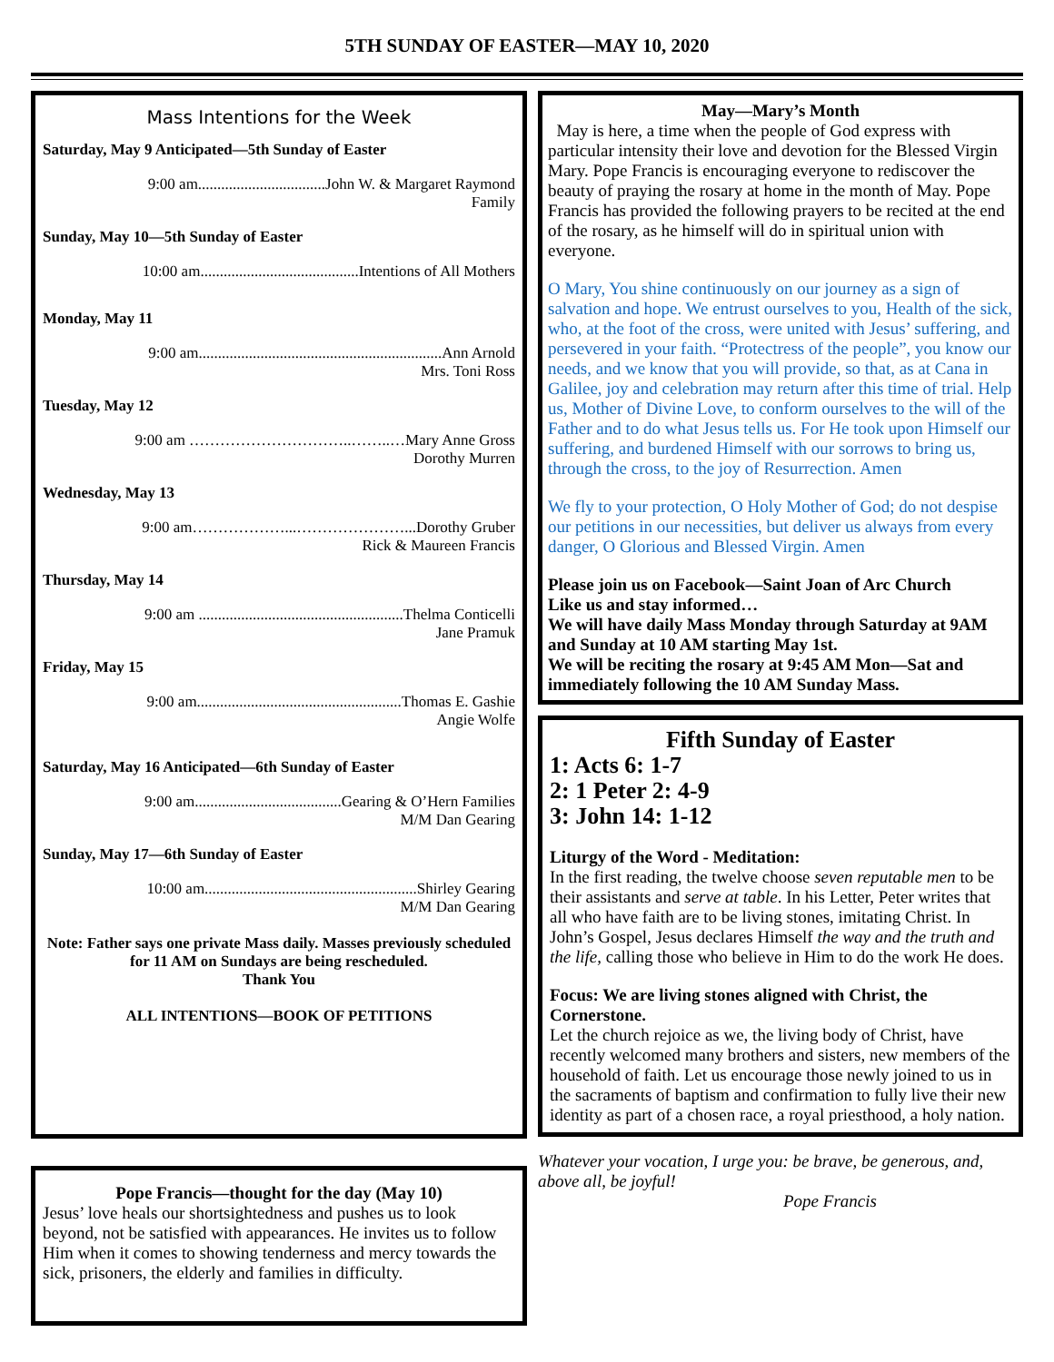5TH SUNDAY OF EASTER—MAY 10, 2020
Mass Intentions for the Week
Saturday, May 9 Anticipated—5th Sunday of Easter
9:00 am.................................John W. & Margaret Raymond
Family
Sunday, May 10—5th Sunday of Easter
10:00 am.........................................Intentions of All Mothers
Monday, May 11
9:00 am...............................................................Ann Arnold
Mrs. Toni Ross
Tuesday, May 12
9:00 am …………………………..……..…Mary Anne Gross
Dorothy Murren
Wednesday, May 13
9:00 am………………...…………………...Dorothy Gruber
Rick & Maureen Francis
Thursday, May 14
9:00 am .....................................................Thelma Conticelli
Jane Pramuk
Friday, May 15
9:00 am.....................................................Thomas E. Gashie
Angie Wolfe
Saturday, May 16 Anticipated—6th Sunday of Easter
9:00 am......................................Gearing & O’Hern Families
M/M Dan Gearing
Sunday, May 17—6th Sunday of Easter
10:00 am.......................................................Shirley Gearing
M/M Dan Gearing
Note: Father says one private Mass daily. Masses previously scheduled for 11 AM on Sundays are being rescheduled.
Thank You
ALL INTENTIONS—BOOK OF PETITIONS
Pope Francis—thought for the day (May 10)
Jesus’ love heals our shortsightedness and pushes us to look beyond, not be satisfied with appearances. He invites us to follow Him when it comes to showing tenderness and mercy towards the sick, prisoners, the elderly and families in difficulty.
May—Mary’s Month
May is here, a time when the people of God express with particular intensity their love and devotion for the Blessed Virgin Mary. Pope Francis is encouraging everyone to rediscover the beauty of praying the rosary at home in the month of May. Pope Francis has provided the following prayers to be recited at the end of the rosary, as he himself will do in spiritual union with everyone.
O Mary, You shine continuously on our journey as a sign of salvation and hope. We entrust ourselves to you, Health of the sick, who, at the foot of the cross, were united with Jesus’ suffering, and persevered in your faith. “Protectress of the people”, you know our needs, and we know that you will provide, so that, as at Cana in Galilee, joy and celebration may return after this time of trial. Help us, Mother of Divine Love, to conform ourselves to the will of the Father and to do what Jesus tells us. For He took upon Himself our suffering, and burdened Himself with our sorrows to bring us, through the cross, to the joy of Resurrection. Amen
We fly to your protection, O Holy Mother of God; do not despise our petitions in our necessities, but deliver us always from every danger, O Glorious and Blessed Virgin. Amen
Please join us on Facebook—Saint Joan of Arc Church
Like us and stay informed…
We will have daily Mass Monday through Saturday at 9AM and Sunday at 10 AM starting May 1st.
We will be reciting the rosary at 9:45 AM Mon—Sat and immediately following the 10 AM Sunday Mass.
Fifth Sunday of Easter
1: Acts 6: 1-7
2: 1 Peter 2: 4-9
3: John 14: 1-12
Liturgy of the Word - Meditation:
In the first reading, the twelve choose seven reputable men to be their assistants and serve at table. In his Letter, Peter writes that all who have faith are to be living stones, imitating Christ. In John’s Gospel, Jesus declares Himself the way and the truth and the life, calling those who believe in Him to do the work He does.
Focus: We are living stones aligned with Christ, the Cornerstone.
Let the church rejoice as we, the living body of Christ, have recently welcomed many brothers and sisters, new members of the household of faith. Let us encourage those newly joined to us in the sacraments of baptism and confirmation to fully live their new identity as part of a chosen race, a royal priesthood, a holy nation.
Whatever your vocation, I urge you: be brave, be generous, and, above all, be joyful!
Pope Francis